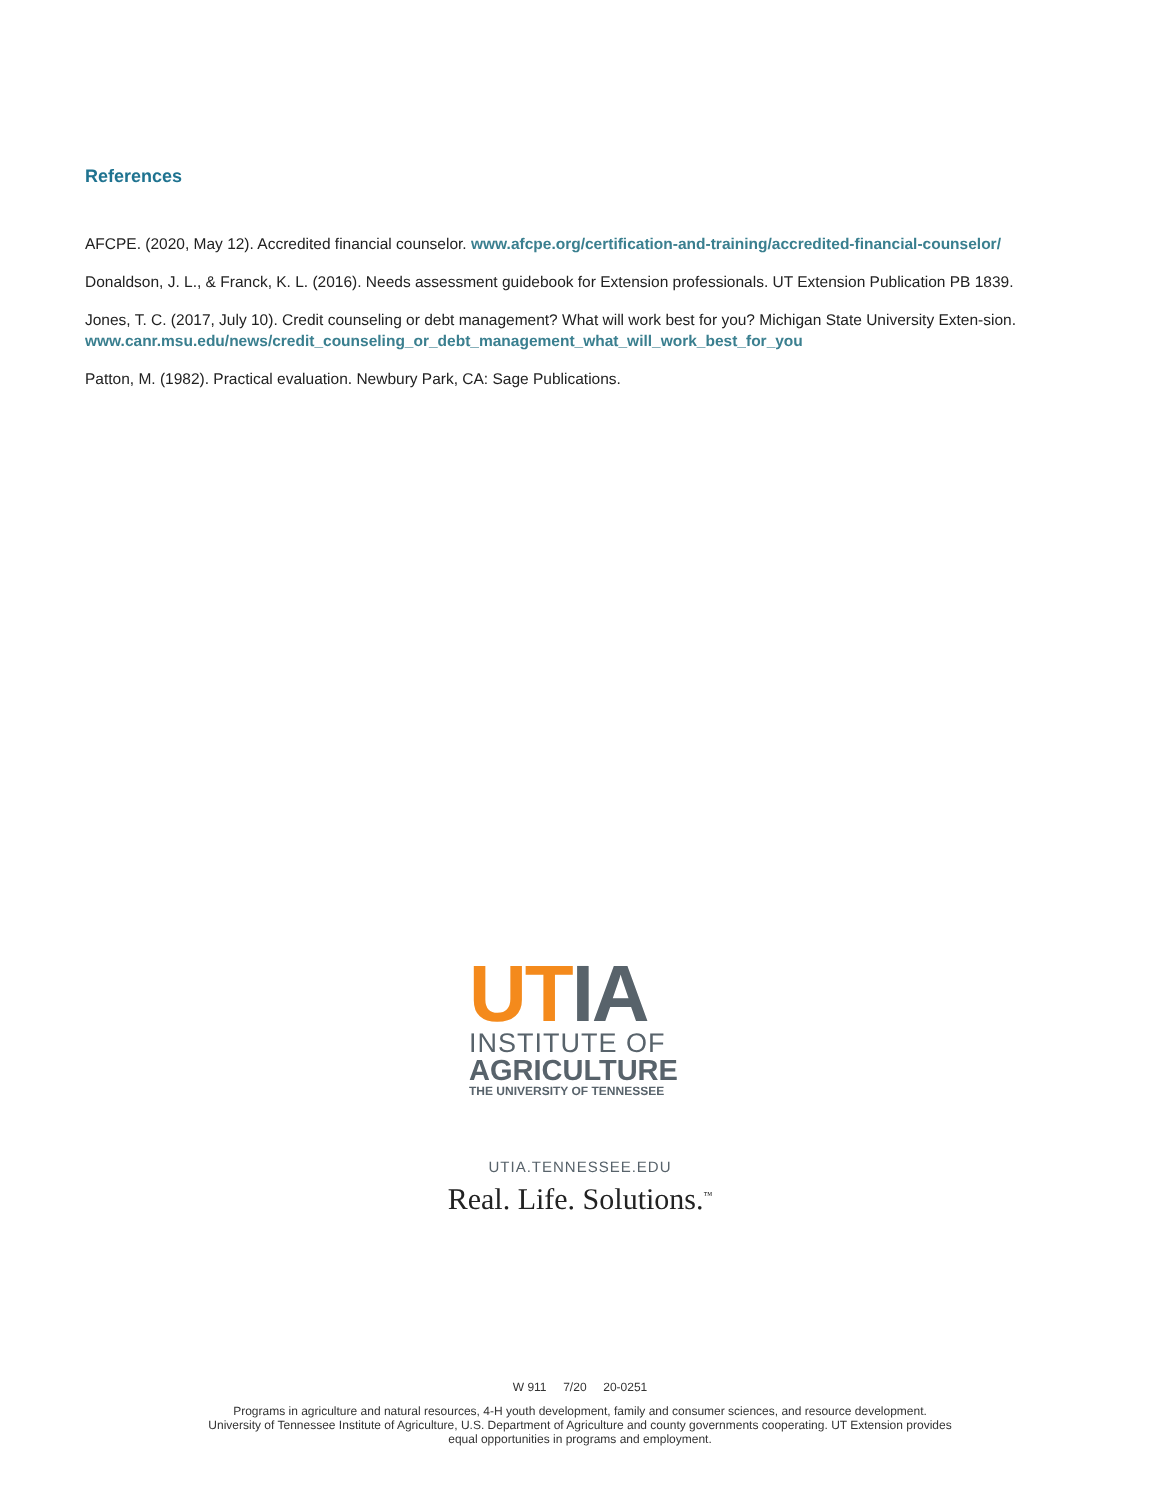References
AFCPE. (2020, May 12). Accredited financial counselor. www.afcpe.org/certification-and-training/accredited-financial-counselor/
Donaldson, J. L., & Franck, K. L. (2016). Needs assessment guidebook for Extension professionals. UT Extension Publication PB 1839.
Jones, T. C. (2017, July 10). Credit counseling or debt management? What will work best for you? Michigan State University Exten-sion. www.canr.msu.edu/news/credit_counseling_or_debt_management_what_will_work_best_for_you
Patton, M. (1982). Practical evaluation. Newbury Park, CA: Sage Publications.
UT IA
INSTITUTE OF
AGRICULTURE
THE UNIVERSITY OF TENNESSEE
UTIA.TENNESSEE.EDU
Real. Life. Solutions.<sup>™</sup>
W 911 7/20 20-0251
Programs in agriculture and natural resources, 4-H youth development, family and consumer sciences, and resource development.
University of Tennessee Institute of Agriculture, U.S. Department of Agriculture and county governments cooperating. UT Extension provides
equal opportunities in programs and employment.